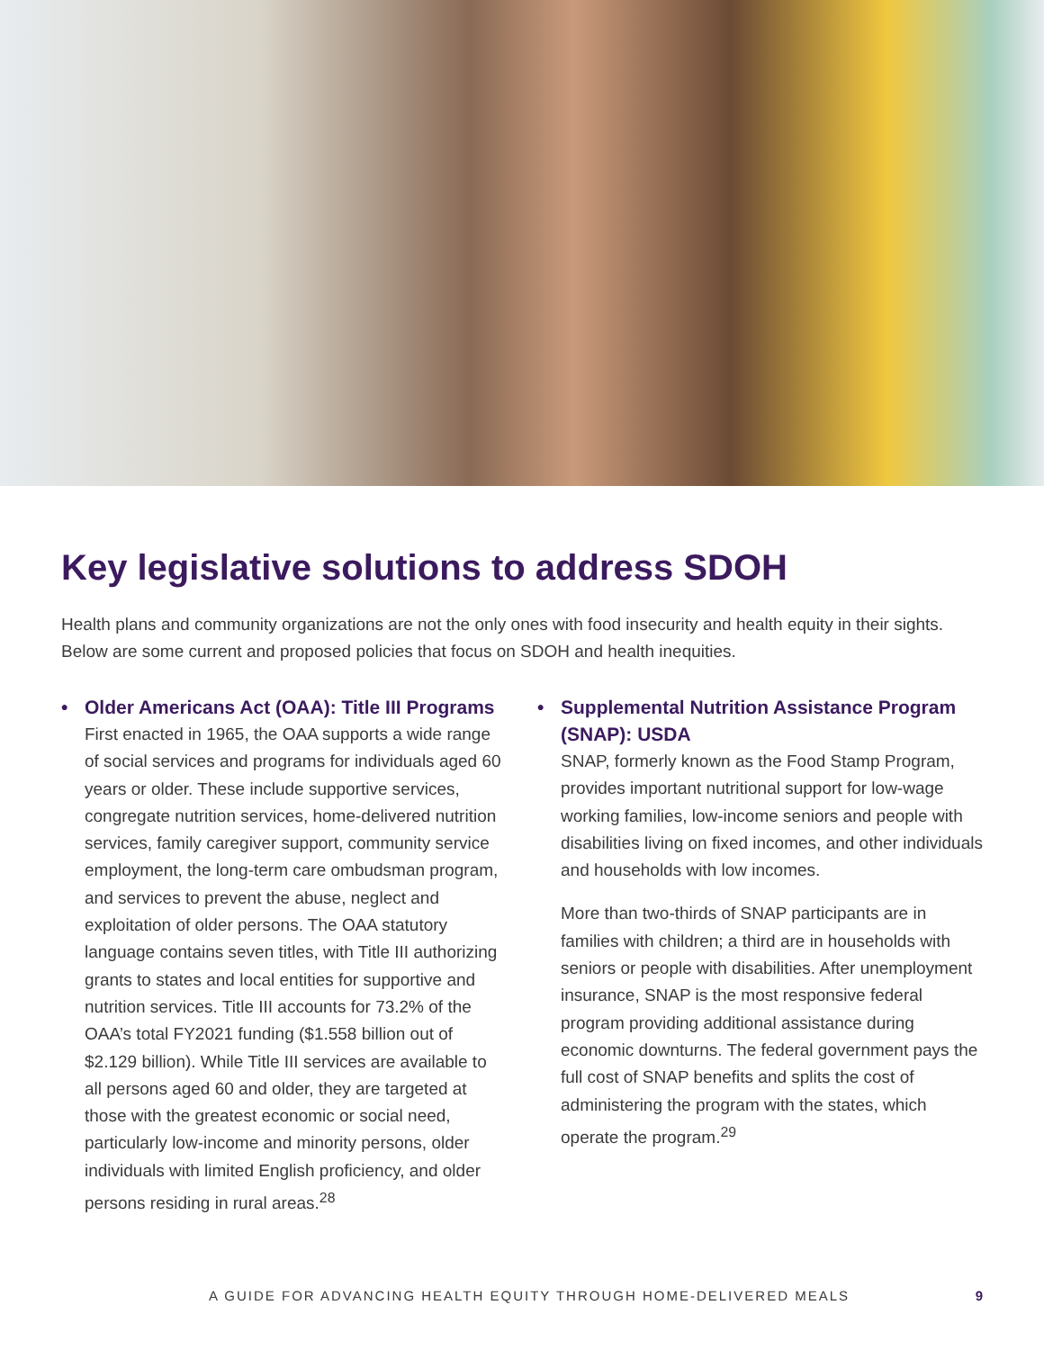Key legislative solutions to address SDOH
Health plans and community organizations are not the only ones with food insecurity and health equity in their sights. Below are some current and proposed policies that focus on SDOH and health inequities.
• Older Americans Act (OAA): Title III Programs
First enacted in 1965, the OAA supports a wide range of social services and programs for individuals aged 60 years or older. These include supportive services, congregate nutrition services, home-delivered nutrition services, family caregiver support, community service employment, the long-term care ombudsman program, and services to prevent the abuse, neglect and exploitation of older persons. The OAA statutory language contains seven titles, with Title III authorizing grants to states and local entities for supportive and nutrition services. Title III accounts for 73.2% of the OAA’s total FY2021 funding ($1.558 billion out of $2.129 billion). While Title III services are available to all persons aged 60 and older, they are targeted at those with the greatest economic or social need, particularly low-income and minority persons, older individuals with limited English proficiency, and older persons residing in rural areas.<sup>28</sup>
• Supplemental Nutrition Assistance Program (SNAP): USDA
SNAP, formerly known as the Food Stamp Program, provides important nutritional support for low-wage working families, low-income seniors and people with disabilities living on fixed incomes, and other individuals and households with low incomes.
More than two-thirds of SNAP participants are in families with children; a third are in households with seniors or people with disabilities. After unemployment insurance, SNAP is the most responsive federal program providing additional assistance during economic downturns. The federal government pays the full cost of SNAP benefits and splits the cost of administering the program with the states, which operate the program.<sup>29</sup>
A GUIDE FOR ADVANCING HEALTH EQUITY THROUGH HOME-DELIVERED MEALS 9